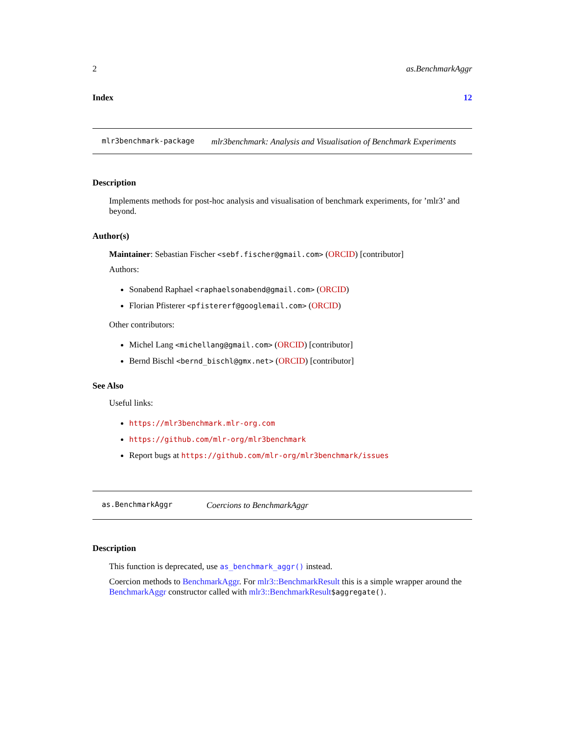2 as.BenchmarkAggr
Index 12
mlr3benchmark-package mlr3benchmark: Analysis and Visualisation of Benchmark Experiments
Description
Implements methods for post-hoc analysis and visualisation of benchmark experiments, for ’mlr3’ and beyond.
Author(s)
Maintainer: Sebastian Fischer <sebf.fischer@gmail.com> (ORCID) [contributor]
Authors:
Sonabend Raphael <raphaelsonabend@gmail.com> (ORCID)
Florian Pfisterer <pfistererf@googlemail.com> (ORCID)
Other contributors:
Michel Lang <michellang@gmail.com> (ORCID) [contributor]
Bernd Bischl <bernd_bischl@gmx.net> (ORCID) [contributor]
See Also
Useful links:
https://mlr3benchmark.mlr-org.com
https://github.com/mlr-org/mlr3benchmark
Report bugs at https://github.com/mlr-org/mlr3benchmark/issues
as.BenchmarkAggr Coercions to BenchmarkAggr
Description
This function is deprecated, use as_benchmark_aggr() instead.
Coercion methods to BenchmarkAggr. For mlr3::BenchmarkResult this is a simple wrapper around the BenchmarkAggr constructor called with mlr3::BenchmarkResult$aggregate().